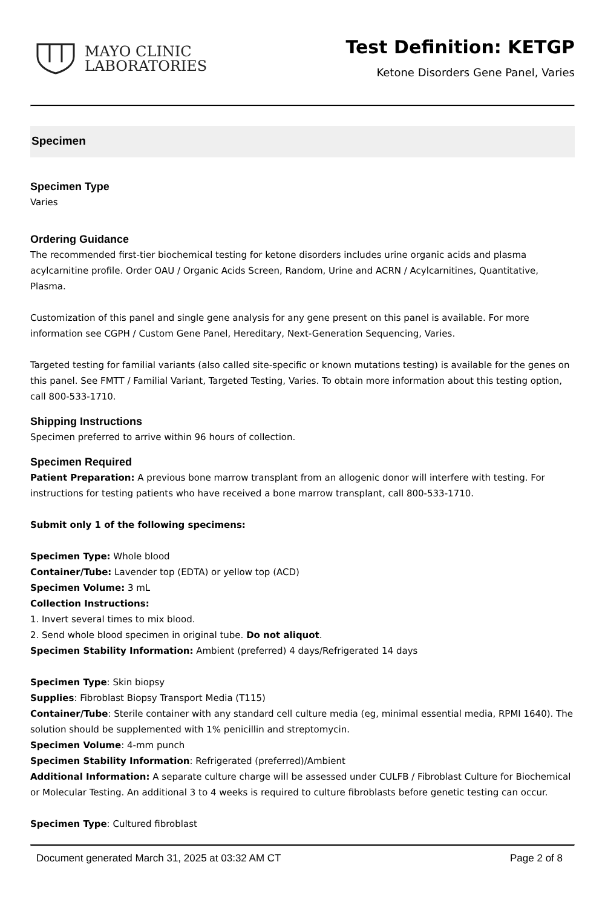MAYO CLINIC
LABORATORIES
Test Definition: KETGP
Ketone Disorders Gene Panel, Varies
Specimen
Specimen Type
Varies
Ordering Guidance
The recommended first-tier biochemical testing for ketone disorders includes urine organic acids and plasma acylcarnitine profile. Order OAU / Organic Acids Screen, Random, Urine and ACRN / Acylcarnitines, Quantitative, Plasma.
Customization of this panel and single gene analysis for any gene present on this panel is available. For more information see CGPH / Custom Gene Panel, Hereditary, Next-Generation Sequencing, Varies.
Targeted testing for familial variants (also called site-specific or known mutations testing) is available for the genes on this panel. See FMTT / Familial Variant, Targeted Testing, Varies. To obtain more information about this testing option, call 800-533-1710.
Shipping Instructions
Specimen preferred to arrive within 96 hours of collection.
Specimen Required
Patient Preparation: A previous bone marrow transplant from an allogenic donor will interfere with testing. For instructions for testing patients who have received a bone marrow transplant, call 800-533-1710.
Submit only 1 of the following specimens:
Specimen Type: Whole blood
Container/Tube: Lavender top (EDTA) or yellow top (ACD)
Specimen Volume: 3 mL
Collection Instructions:
1. Invert several times to mix blood.
2. Send whole blood specimen in original tube. Do not aliquot.
Specimen Stability Information: Ambient (preferred) 4 days/Refrigerated 14 days
Specimen Type: Skin biopsy
Supplies: Fibroblast Biopsy Transport Media (T115)
Container/Tube: Sterile container with any standard cell culture media (eg, minimal essential media, RPMI 1640). The solution should be supplemented with 1% penicillin and streptomycin.
Specimen Volume: 4-mm punch
Specimen Stability Information: Refrigerated (preferred)/Ambient
Additional Information: A separate culture charge will be assessed under CULFB / Fibroblast Culture for Biochemical or Molecular Testing. An additional 3 to 4 weeks is required to culture fibroblasts before genetic testing can occur.
Specimen Type: Cultured fibroblast
Document generated March 31, 2025 at 03:32 AM CT Page 2 of 8